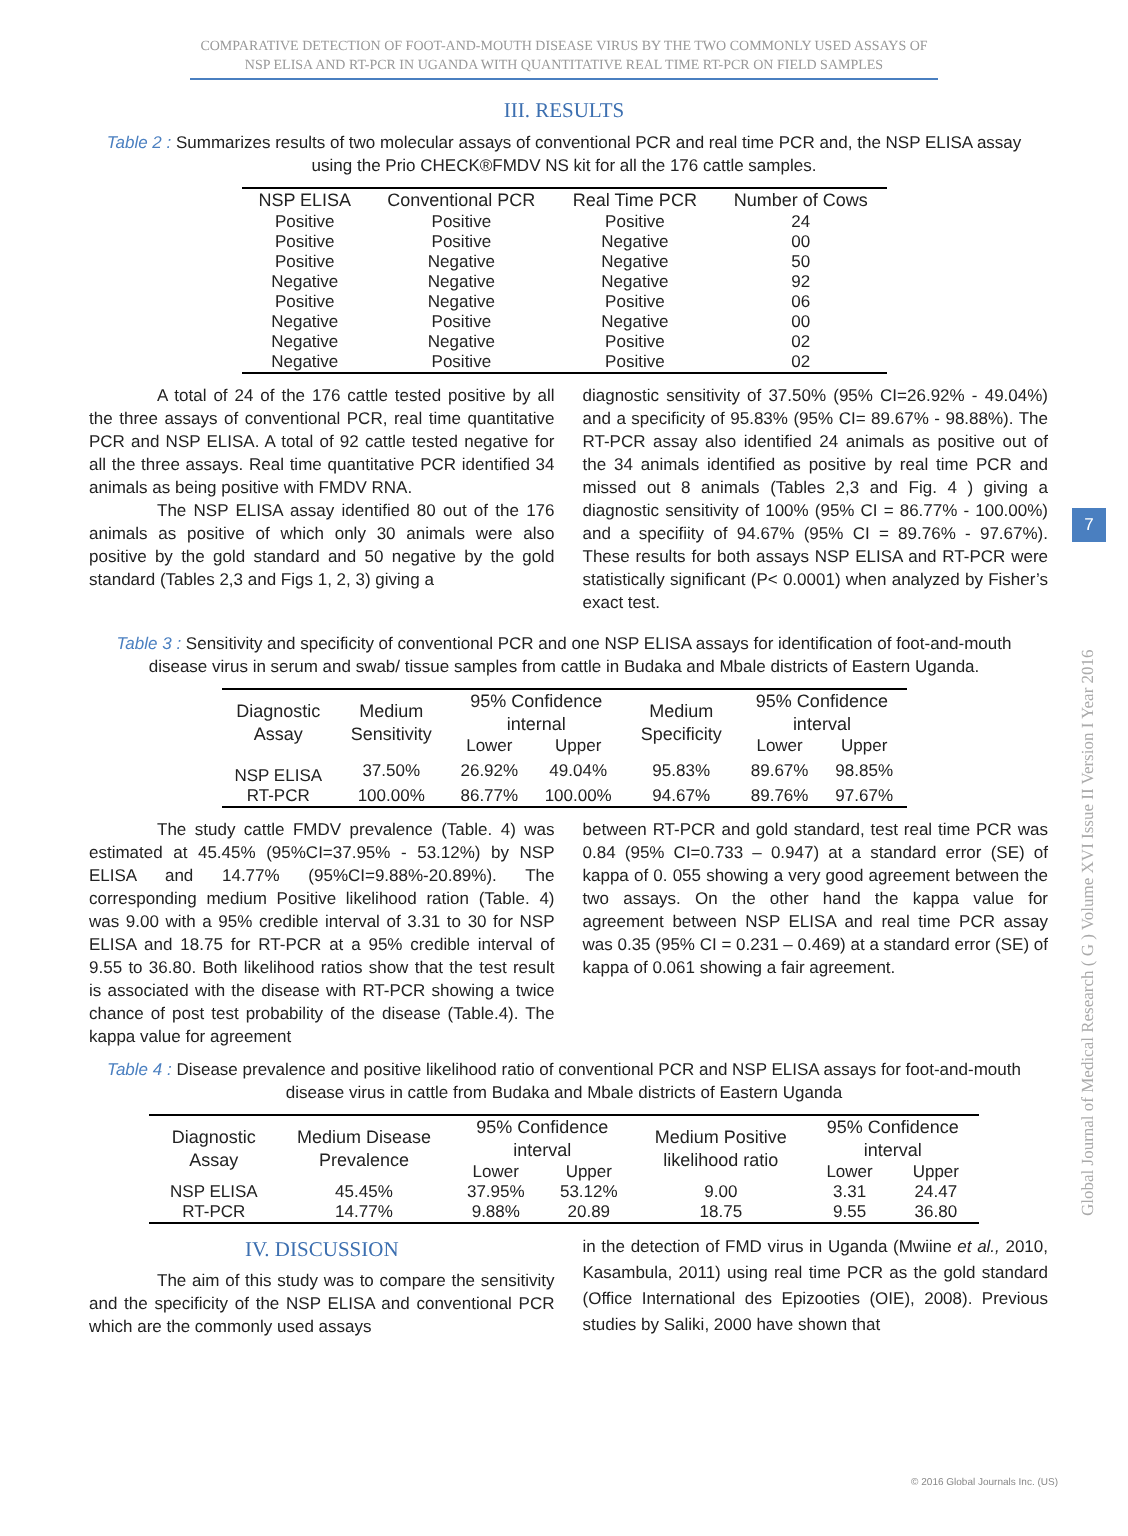COMPARATIVE DETECTION OF FOOT-AND-MOUTH DISEASE VIRUS BY THE TWO COMMONLY USED ASSAYS OF NSP ELISA AND RT-PCR IN UGANDA WITH QUANTITATIVE REAL TIME RT-PCR ON FIELD SAMPLES
III. RESULTS
Table 2 : Summarizes results of two molecular assays of conventional PCR and real time PCR and, the NSP ELISA assay using the Prio CHECK®FMDV NS kit for all the 176 cattle samples.
| NSP ELISA | Conventional PCR | Real Time PCR | Number of Cows |
| --- | --- | --- | --- |
| Positive | Positive | Positive | 24 |
| Positive | Positive | Negative | 00 |
| Positive | Negative | Negative | 50 |
| Negative | Negative | Negative | 92 |
| Positive | Negative | Positive | 06 |
| Negative | Positive | Negative | 00 |
| Negative | Negative | Positive | 02 |
| Negative | Positive | Positive | 02 |
A total of 24 of the 176 cattle tested positive by all the three assays of conventional PCR, real time quantitative PCR and NSP ELISA. A total of 92 cattle tested negative for all the three assays. Real time quantitative PCR identified 34 animals as being positive with FMDV RNA.
The NSP ELISA assay identified 80 out of the 176 animals as positive of which only 30 animals were also positive by the gold standard and 50 negative by the gold standard (Tables 2,3 and Figs 1, 2, 3) giving a
diagnostic sensitivity of 37.50% (95% CI=26.92% - 49.04%) and a specificity of 95.83% (95% CI= 89.67% - 98.88%). The RT-PCR assay also identified 24 animals as positive out of the 34 animals identified as positive by real time PCR and missed out 8 animals (Tables 2,3 and Fig. 4 ) giving a diagnostic sensitivity of 100% (95% CI = 86.77% - 100.00%) and a specifiity of 94.67% (95% CI = 89.76% - 97.67%). These results for both assays NSP ELISA and RT-PCR were statistically significant (P< 0.0001) when analyzed by Fisher’s exact test.
Table 3 : Sensitivity and specificity of conventional PCR and one NSP ELISA assays for identification of foot-and-mouth disease virus in serum and swab/ tissue samples from cattle in Budaka and Mbale districts of Eastern Uganda.
| Diagnostic Assay | Medium Sensitivity | 95% Confidence internal | | Medium Specificity | 95% Confidence interval | |
| --- | --- | --- | --- | --- | --- | --- |
| | | Lower | Upper | | Lower | Upper |
| NSP ELISA | 37.50% | 26.92% | 49.04% | 95.83% | 89.67% | 98.85% |
| RT-PCR | 100.00% | 86.77% | 100.00% | 94.67% | 89.76% | 97.67% |
The study cattle FMDV prevalence (Table. 4) was estimated at 45.45% (95%CI=37.95% - 53.12%) by NSP ELISA and 14.77% (95%CI=9.88%-20.89%). The corresponding medium Positive likelihood ration (Table. 4) was 9.00 with a 95% credible interval of 3.31 to 30 for NSP ELISA and 18.75 for RT-PCR at a 95% credible interval of 9.55 to 36.80. Both likelihood ratios show that the test result is associated with the disease with RT-PCR showing a twice chance of post test probability of the disease (Table.4). The kappa value for agreement
between RT-PCR and gold standard, test real time PCR was 0.84 (95% CI=0.733 – 0.947) at a standard error (SE) of kappa of 0. 055 showing a very good agreement between the two assays. On the other hand the kappa value for agreement between NSP ELISA and real time PCR assay was 0.35 (95% CI = 0.231 – 0.469) at a standard error (SE) of kappa of 0.061 showing a fair agreement.
Table 4 : Disease prevalence and positive likelihood ratio of conventional PCR and NSP ELISA assays for foot-and-mouth disease virus in cattle from Budaka and Mbale districts of Eastern Uganda
| Diagnostic Assay | Medium Disease Prevalence | 95% Confidence interval | | Medium Positive likelihood ratio | 95% Confidence interval | |
| --- | --- | --- | --- | --- | --- | --- |
| | | Lower | Upper | | Lower | Upper |
| NSP ELISA | 45.45% | 37.95% | 53.12% | 9.00 | 3.31 | 24.47 |
| RT-PCR | 14.77% | 9.88% | 20.89 | 18.75 | 9.55 | 36.80 |
IV. DISCUSSION
The aim of this study was to compare the sensitivity and the specificity of the NSP ELISA and conventional PCR which are the commonly used assays
in the detection of FMD virus in Uganda (Mwiine et al., 2010, Kasambula, 2011) using real time PCR as the gold standard (Office International des Epizooties (OIE), 2008). Previous studies by Saliki, 2000 have shown that
Global Journal of Medical Research ( G ) Volume XVI Issue II Version I Year 2016
7
© 2016 Global Journals Inc. (US)